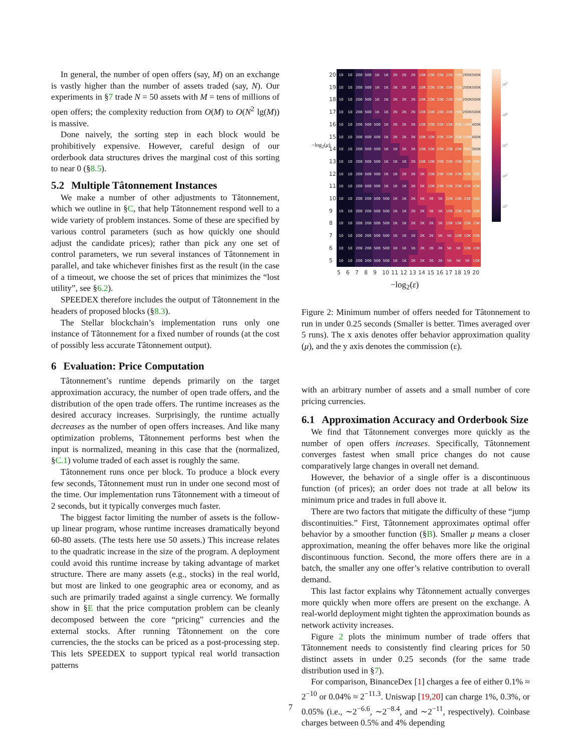In general, the number of open offers (say, M) on an exchange is vastly higher than the number of assets traded (say, N). Our experiments in §7 trade N = 50 assets with M = tens of millions of open offers; the complexity reduction from O(M) to O(N<sup>2</sup> lg(M)) is massive.
Done naively, the sorting step in each block would be prohibitively expensive. However, careful design of our orderbook data structures drives the marginal cost of this sorting to near 0 (§8.5).
5.2 Multiple Tâtonnement Instances
We make a number of other adjustments to Tâtonnement, which we outline in §C, that help Tâtonnement respond well to a wide variety of problem instances. Some of these are specified by various control parameters (such as how quickly one should adjust the candidate prices); rather than pick any one set of control parameters, we run several instances of Tâtonnement in parallel, and take whichever finishes first as the result (in the case of a timeout, we choose the set of prices that minimizes the “lost utility”, see §6.2).
SPEEDEX therefore includes the output of Tâtonnement in the headers of proposed blocks (§8.3).
The Stellar blockchain’s implementation runs only one instance of Tâtonnement for a fixed number of rounds (at the cost of possibly less accurate Tâtonnement output).
6 Evaluation: Price Computation
Tâtonnement’s runtime depends primarily on the target approximation accuracy, the number of open trade offers, and the distribution of the open trade offers. The runtime increases as the desired accuracy increases. Surprisingly, the runtime actually decreases as the number of open offers increases. And like many optimization problems, Tâtonnement performs best when the input is normalized, meaning in this case that the (normalized, §C.1) volume traded of each asset is roughly the same.
Tâtonnement runs once per block. To produce a block every few seconds, Tâtonnement must run in under one second most of the time. Our implementation runs Tâtonnement with a timeout of 2 seconds, but it typically converges much faster.
The biggest factor limiting the number of assets is the follow-up linear program, whose runtime increases dramatically beyond 60-80 assets. (The tests here use 50 assets.) This increase relates to the quadratic increase in the size of the program. A deployment could avoid this runtime increase by taking advantage of market structure. There are many assets (e.g., stocks) in the real world, but most are linked to one geographic area or economy, and as such are primarily traded against a single currency. We formally show in §E that the price computation problem can be cleanly decomposed between the core “pricing” currencies and the external stocks. After running Tâtonnement on the core currencies, the the stocks can be priced as a post-processing step. This lets SPEEDEX to support typical real world transaction patterns
−log<sub>2</sub>(μ)
| 20 | 10 | 10 | 200 | 500 | 1K | 1K | 2K | 2K | 2K | 10K | 20K | 20K | 20K | 70K | 200K | 500K |
| 19 | 10 | 10 | 200 | 500 | 1K | 1K | 2K | 2K | 2K | 10K | 20K | 20K | 20K | 70K | 200K | 500K |
| 18 | 10 | 10 | 200 | 500 | 1K | 1K | 2K | 2K | 2K | 10K | 20K | 20K | 20K | 70K | 200K | 500K |
| 17 | 10 | 10 | 200 | 500 | 1K | 1K | 2K | 2K | 2K | 10K | 20K | 20K | 20K | 70K | 200K | 500K |
| 16 | 10 | 10 | 200 | 500 | 500 | 1K | 2K | 2K | 2K | 10K | 20K | 20K | 20K | 70K | 100K | 400K |
| 15 | 10 | 10 | 200 | 500 | 500 | 1K | 2K | 2K | 2K | 10K | 10K | 20K | 20K | 70K | 100K | 400K |
| 14 | 10 | 10 | 200 | 500 | 500 | 1K | 1K | 2K | 2K | 10K | 10K | 20K | 20K | 20K | 90K | 300K |
| 13 | 10 | 10 | 200 | 500 | 500 | 1K | 1K | 1K | 2K | 10K | 10K | 20K | 20K | 20K | 50K | 90K |
| 12 | 10 | 10 | 200 | 500 | 500 | 1K | 1K | 2K | 2K | 5K | 10K | 20K | 20K | 20K | 40K | 70K |
| 11 | 10 | 10 | 200 | 500 | 500 | 1K | 1K | 1K | 2K | 5K | 10K | 20K | 20K | 20K | 20K | 40K |
| 10 | 10 | 10 | 200 | 200 | 500 | 500 | 1K | 1K | 2K | 5K | 5K | 5K | 20K | 20K | 20K | 40K |
| 9 | 10 | 10 | 200 | 200 | 500 | 500 | 1K | 1K | 2K | 2K | 5K | 5K | 10K | 20K | 20K | 30K |
| 8 | 10 | 10 | 200 | 200 | 500 | 500 | 1K | 1K | 2K | 2K | 2K | 5K | 10K | 10K | 20K | 20K |
| 7 | 10 | 10 | 200 | 200 | 500 | 500 | 1K | 1K | 1K | 2K | 2K | 5K | 5K | 10K | 10K | 20K |
| 6 | 10 | 10 | 200 | 200 | 500 | 500 | 1K | 1K | 1K | 2K | 2K | 2K | 5K | 5K | 10K | 10K |
| 5 | 10 | 10 | 200 | 200 | 500 | 500 | 1K | 1K | 2K | 2K | 2K | 2K | 5K | 5K | 5K | 10K |
| | 5 | 6 | 7 | 8 | 9 | 10 | 11 | 12 | 13 | 14 | 15 | 16 | 17 | 18 | 19 | 20 |
−log<sub>2</sub>(ε)
10<sup>5</sup>
10<sup>4</sup>
10<sup>3</sup>
10<sup>2</sup>
10<sup>1</sup>
Figure 2: Minimum number of offers needed for Tâtonnement to run in under 0.25 seconds (Smaller is better. Times averaged over 5 runs). The x axis denotes offer behavior approximation quality (μ), and the y axis denotes the commission (ε).
with an arbitrary number of assets and a small number of core pricing currencies.
6.1 Approximation Accuracy and Orderbook Size
We find that Tâtonnement converges more quickly as the number of open offers increases. Specifically, Tâtonnement converges fastest when small price changes do not cause comparatively large changes in overall net demand.
However, the behavior of a single offer is a discontinuous function (of prices); an order does not trade at all below its minimum price and trades in full above it.
There are two factors that mitigate the difficulty of these “jump discontinuities.” First, Tâtonnement approximates optimal offer behavior by a smoother function (§B). Smaller μ means a closer approximation, meaning the offer behaves more like the original discontinuous function. Second, the more offers there are in a batch, the smaller any one offer’s relative contribution to overall demand.
This last factor explains why Tâtonnement actually converges more quickly when more offers are present on the exchange. A real-world deployment might tighten the approximation bounds as network activity increases.
Figure 2 plots the minimum number of trade offers that Tâtonnement needs to consistently find clearing prices for 50 distinct assets in under 0.25 seconds (for the same trade distribution used in §7).
For comparison, BinanceDex [1] charges a fee of either 0.1% ≈ 2<sup>−10</sup> or 0.04% ≈ 2<sup>−11.3</sup>. Uniswap [19,20] can charge 1%, 0.3%, or 0.05% (i.e., ∼2<sup>−6.6</sup>, ∼2<sup>−8.4</sup>, and ∼2<sup>−11</sup>, respectively). Coinbase charges between 0.5% and 4% depending
7